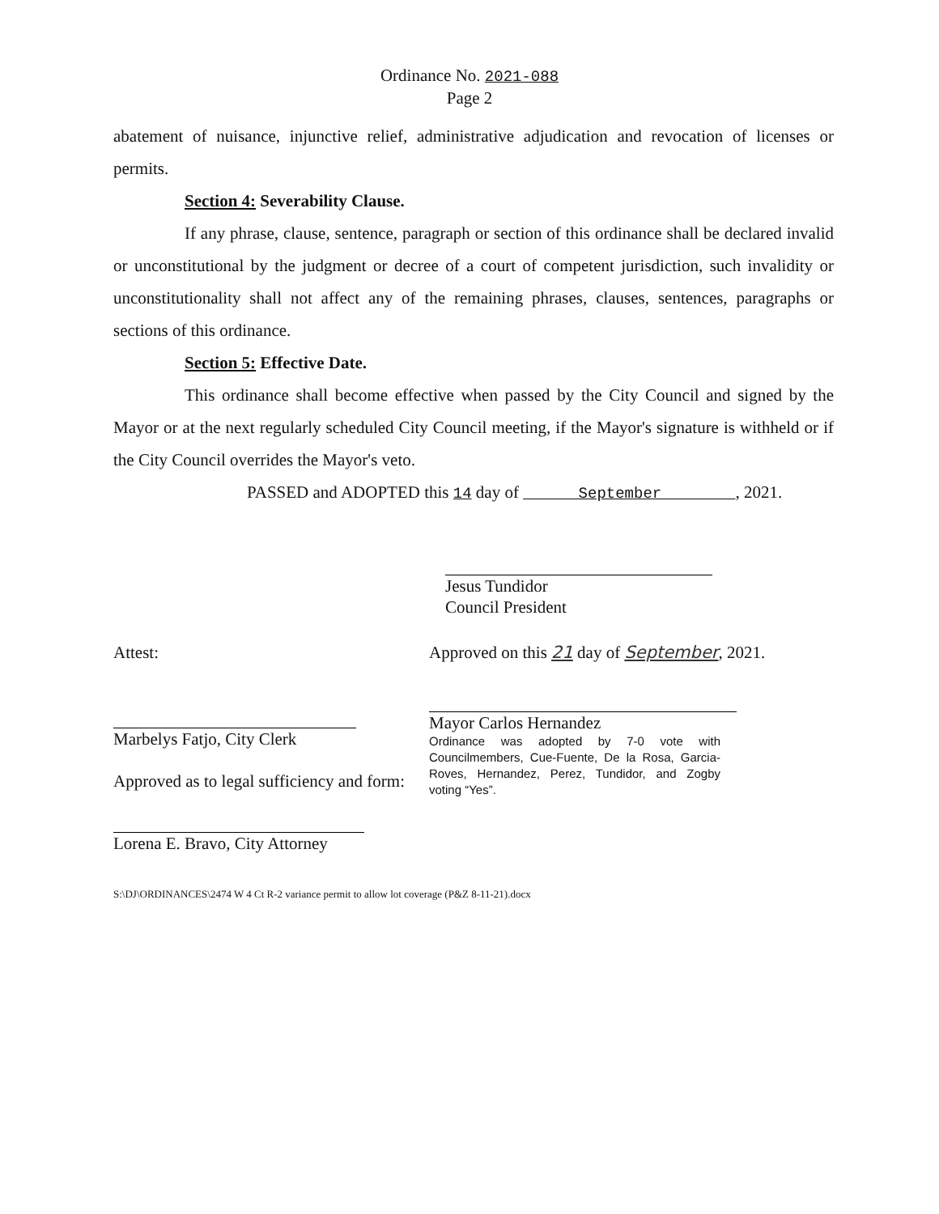Ordinance No. 2021-088
Page 2
abatement of nuisance, injunctive relief, administrative adjudication and revocation of licenses or permits.
Section 4: Severability Clause.
If any phrase, clause, sentence, paragraph or section of this ordinance shall be declared invalid or unconstitutional by the judgment or decree of a court of competent jurisdiction, such invalidity or unconstitutionality shall not affect any of the remaining phrases, clauses, sentences, paragraphs or sections of this ordinance.
Section 5: Effective Date.
This ordinance shall become effective when passed by the City Council and signed by the Mayor or at the next regularly scheduled City Council meeting, if the Mayor's signature is withheld or if the City Council overrides the Mayor's veto.
PASSED and ADOPTED this 14 day of September , 2021.
Jesus Tundidor
Council President
Attest:
Marbelys Fatjo, City Clerk
Approved as to legal sufficiency and form:
Lorena E. Bravo, City Attorney
Approved on this 21 day of September, 2021.
Mayor Carlos Hernandez
Ordinance was adopted by 7-0 vote with Councilmembers, Cue-Fuente, De la Rosa, Garcia-Roves, Hernandez, Perez, Tundidor, and Zogby voting “Yes”.
S:\DJ\ORDINANCES\2474 W 4 Ct R-2 variance permit to allow lot coverage (P&Z 8-11-21).docx